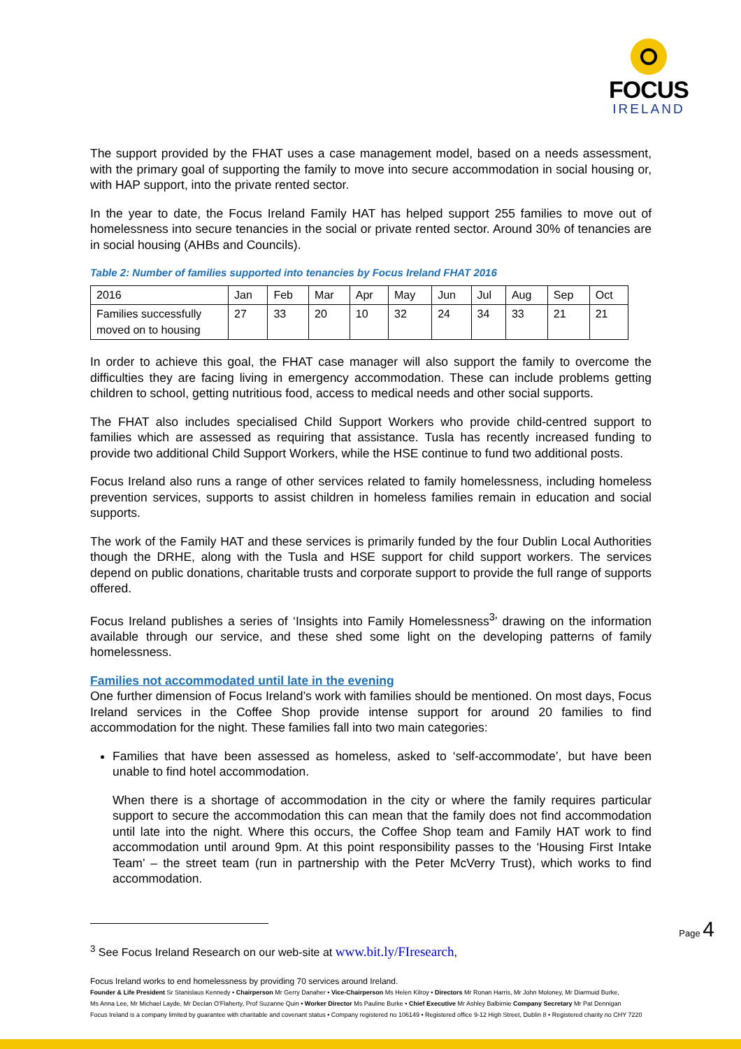FOCUS
IRELAND
The support provided by the FHAT uses a case management model, based on a needs assessment, with the primary goal of supporting the family to move into secure accommodation in social housing or, with HAP support, into the private rented sector.
In the year to date, the Focus Ireland Family HAT has helped support 255 families to move out of homelessness into secure tenancies in the social or private rented sector. Around 30% of tenancies are in social housing (AHBs and Councils).
Table 2: Number of families supported into tenancies by Focus Ireland FHAT 2016
| 2016 | Jan | Feb | Mar | Apr | May | Jun | Jul | Aug | Sep | Oct |
| Families successfully moved on to housing | 27 | 33 | 20 | 10 | 32 | 24 | 34 | 33 | 21 | 21 |
In order to achieve this goal, the FHAT case manager will also support the family to overcome the difficulties they are facing living in emergency accommodation. These can include problems getting children to school, getting nutritious food, access to medical needs and other social supports.
The FHAT also includes specialised Child Support Workers who provide child-centred support to families which are assessed as requiring that assistance. Tusla has recently increased funding to provide two additional Child Support Workers, while the HSE continue to fund two additional posts.
Focus Ireland also runs a range of other services related to family homelessness, including homeless prevention services, supports to assist children in homeless families remain in education and social supports.
The work of the Family HAT and these services is primarily funded by the four Dublin Local Authorities though the DRHE, along with the Tusla and HSE support for child support workers. The services depend on public donations, charitable trusts and corporate support to provide the full range of supports offered.
Focus Ireland publishes a series of ‘Insights into Family Homelessness<sup>3</sup>’ drawing on the information available through our service, and these shed some light on the developing patterns of family homelessness.
Families not accommodated until late in the evening
One further dimension of Focus Ireland’s work with families should be mentioned. On most days, Focus Ireland services in the Coffee Shop provide intense support for around 20 families to find accommodation for the night. These families fall into two main categories:
Families that have been assessed as homeless, asked to ‘self-accommodate’, but have been unable to find hotel accommodation.
When there is a shortage of accommodation in the city or where the family requires particular support to secure the accommodation this can mean that the family does not find accommodation until late into the night. Where this occurs, the Coffee Shop team and Family HAT work to find accommodation until around 9pm. At this point responsibility passes to the ‘Housing First Intake Team’ – the street team (run in partnership with the Peter McVerry Trust), which works to find accommodation.
<sup>3</sup> See Focus Ireland Research on our web-site at www.bit.ly/FIresearch,
Page 4
Focus Ireland works to end homelessness by providing 70 services around Ireland.
Founder & Life President Sr Stanislaus Kennedy • Chairperson Mr Gerry Danaher • Vice-Chairperson Ms Helen Kilroy • Directors Mr Ronan Harris, Mr John Moloney, Mr Diarmuid Burke,
Ms Anna Lee, Mr Michael Layde, Mr Declan O'Flaherty, Prof Suzanne Quin • Worker Director Ms Pauline Burke • Chief Executive Mr Ashley Balbirnie Company Secretary Mr Pat Dennigan
Focus Ireland is a company limited by guarantee with charitable and covenant status • Company registered no 106149 • Registered office 9-12 High Street, Dublin 8 • Registered charity no CHY 7220